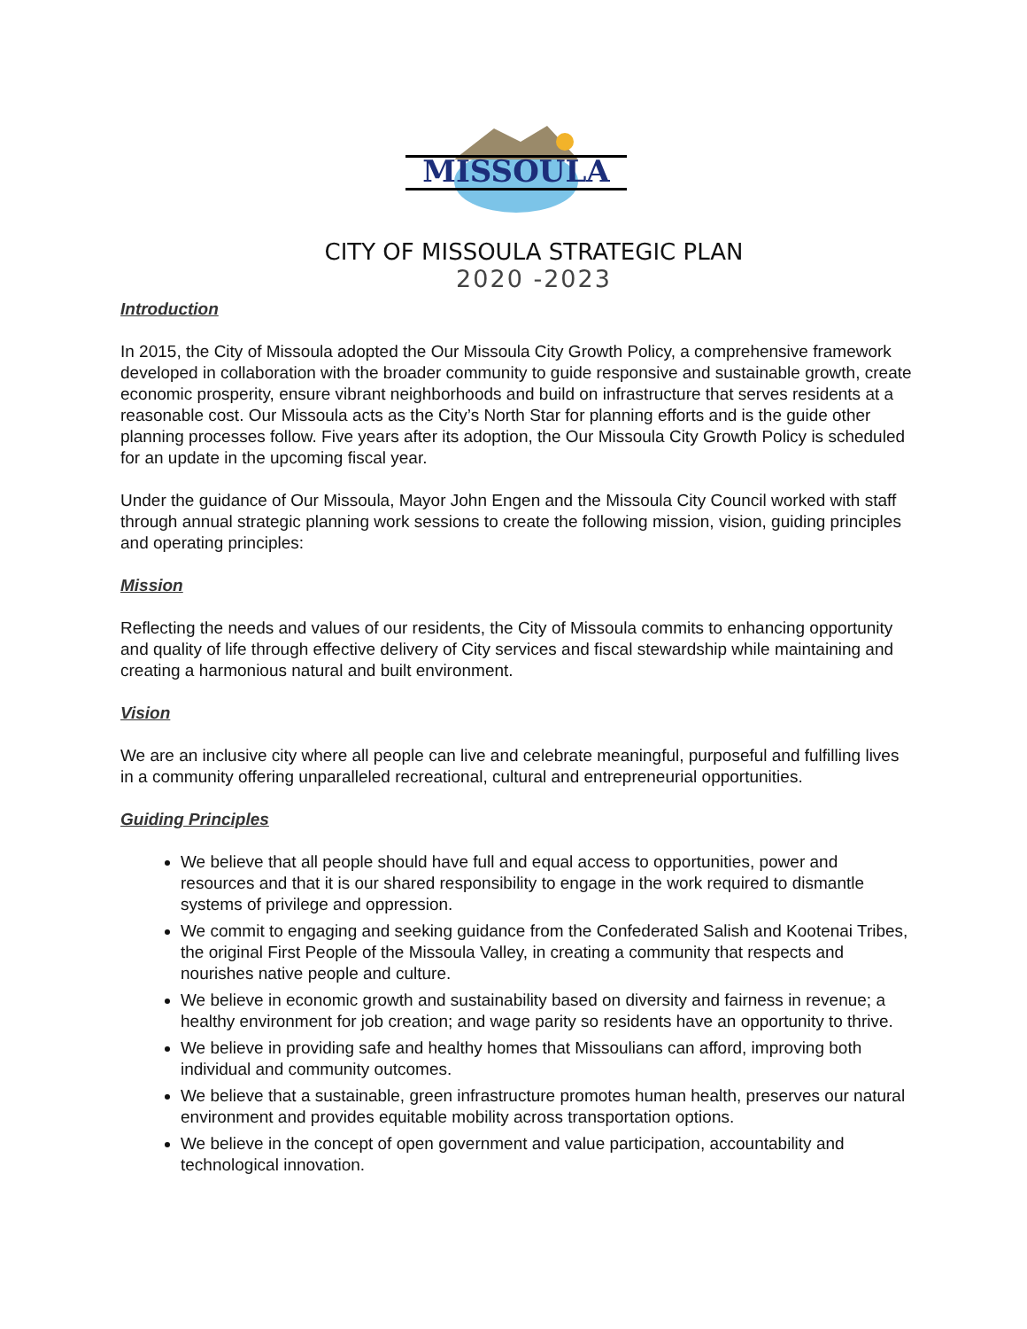MISSOULA
CITY OF MISSOULA STRATEGIC PLAN
2020 -2023
Introduction
In 2015, the City of Missoula adopted the Our Missoula City Growth Policy, a comprehensive framework developed in collaboration with the broader community to guide responsive and sustainable growth, create economic prosperity, ensure vibrant neighborhoods and build on infrastructure that serves residents at a reasonable cost. Our Missoula acts as the City’s North Star for planning efforts and is the guide other planning processes follow. Five years after its adoption, the Our Missoula City Growth Policy is scheduled for an update in the upcoming fiscal year.
Under the guidance of Our Missoula, Mayor John Engen and the Missoula City Council worked with staff through annual strategic planning work sessions to create the following mission, vision, guiding principles and operating principles:
Mission
Reflecting the needs and values of our residents, the City of Missoula commits to enhancing opportunity and quality of life through effective delivery of City services and fiscal stewardship while maintaining and creating a harmonious natural and built environment.
Vision
We are an inclusive city where all people can live and celebrate meaningful, purposeful and fulfilling lives in a community offering unparalleled recreational, cultural and entrepreneurial opportunities.
Guiding Principles
We believe that all people should have full and equal access to opportunities, power and resources and that it is our shared responsibility to engage in the work required to dismantle systems of privilege and oppression.
We commit to engaging and seeking guidance from the Confederated Salish and Kootenai Tribes, the original First People of the Missoula Valley, in creating a community that respects and nourishes native people and culture.
We believe in economic growth and sustainability based on diversity and fairness in revenue; a healthy environment for job creation; and wage parity so residents have an opportunity to thrive.
We believe in providing safe and healthy homes that Missoulians can afford, improving both individual and community outcomes.
We believe that a sustainable, green infrastructure promotes human health, preserves our natural environment and provides equitable mobility across transportation options.
We believe in the concept of open government and value participation, accountability and technological innovation.